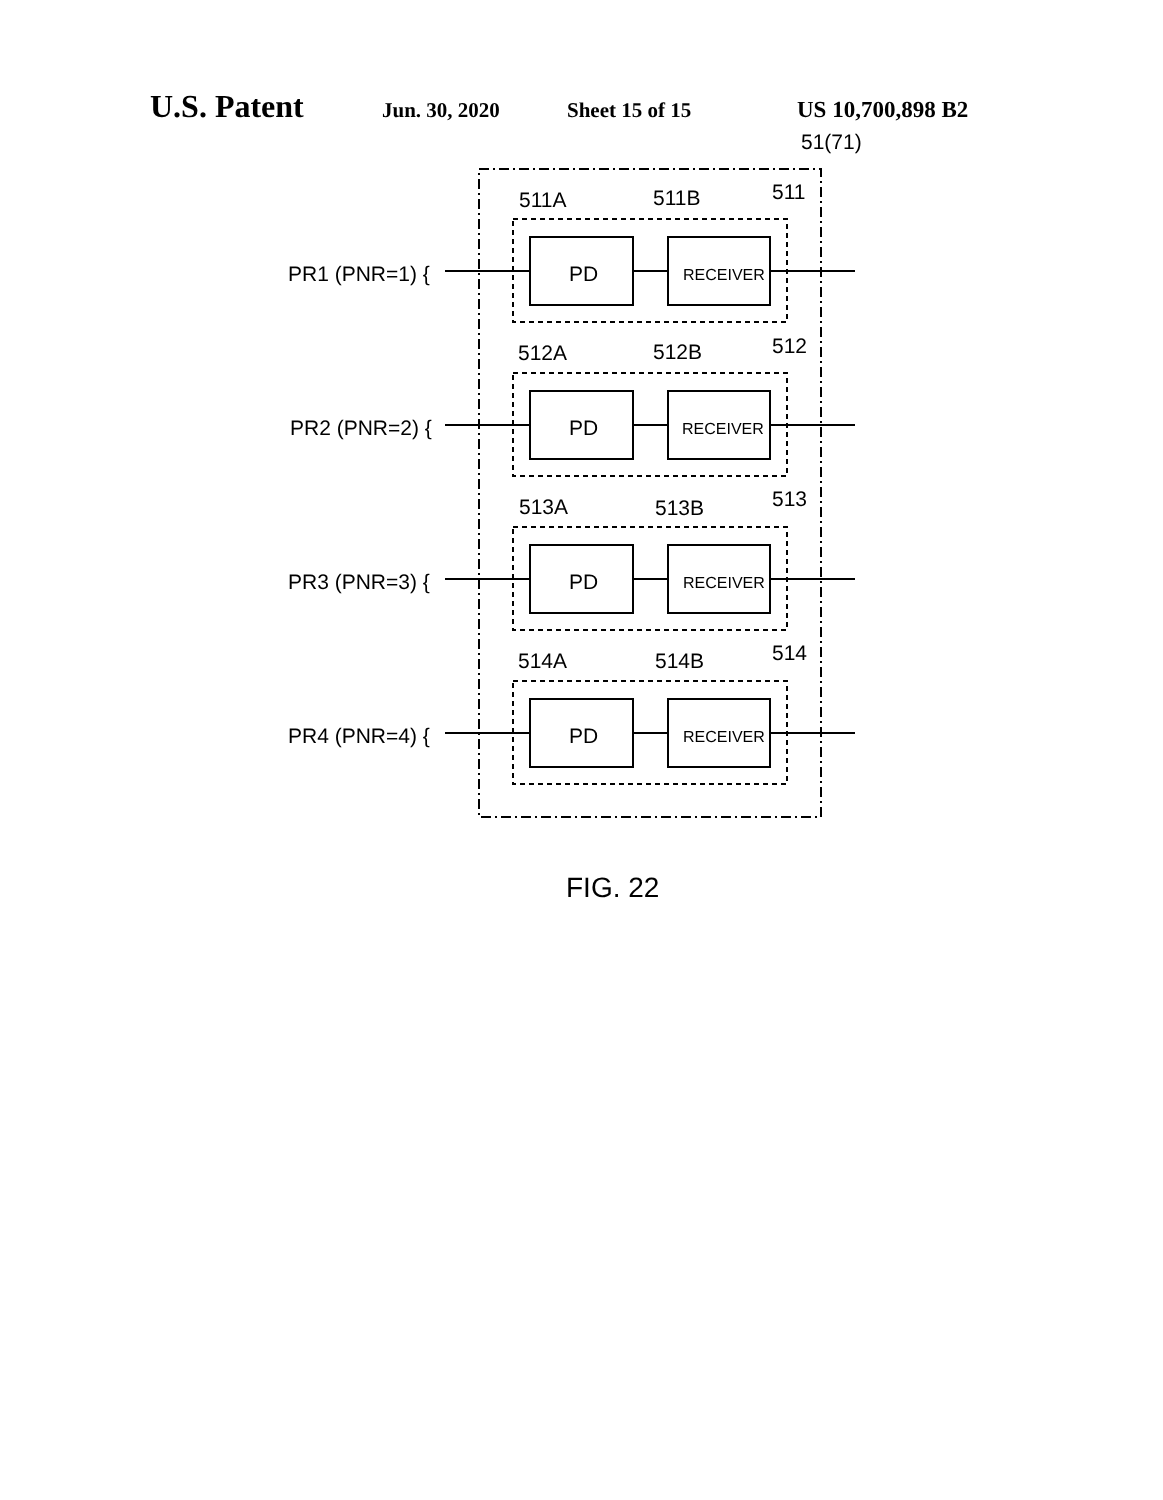U.S. Patent Jun. 30, 2020 Sheet 15 of 15 US 10,700,898 B2
51(71)
PR1 (PNR=1) {
PR2 (PNR=2) {
PR3 (PNR=3) {
PR4 (PNR=4) {
511A
511B
511
512A
512B
512
513A
513B
513
514A
514B
514
PD
RECEIVER
PD
RECEIVER
PD
RECEIVER
PD
RECEIVER
FIG. 22